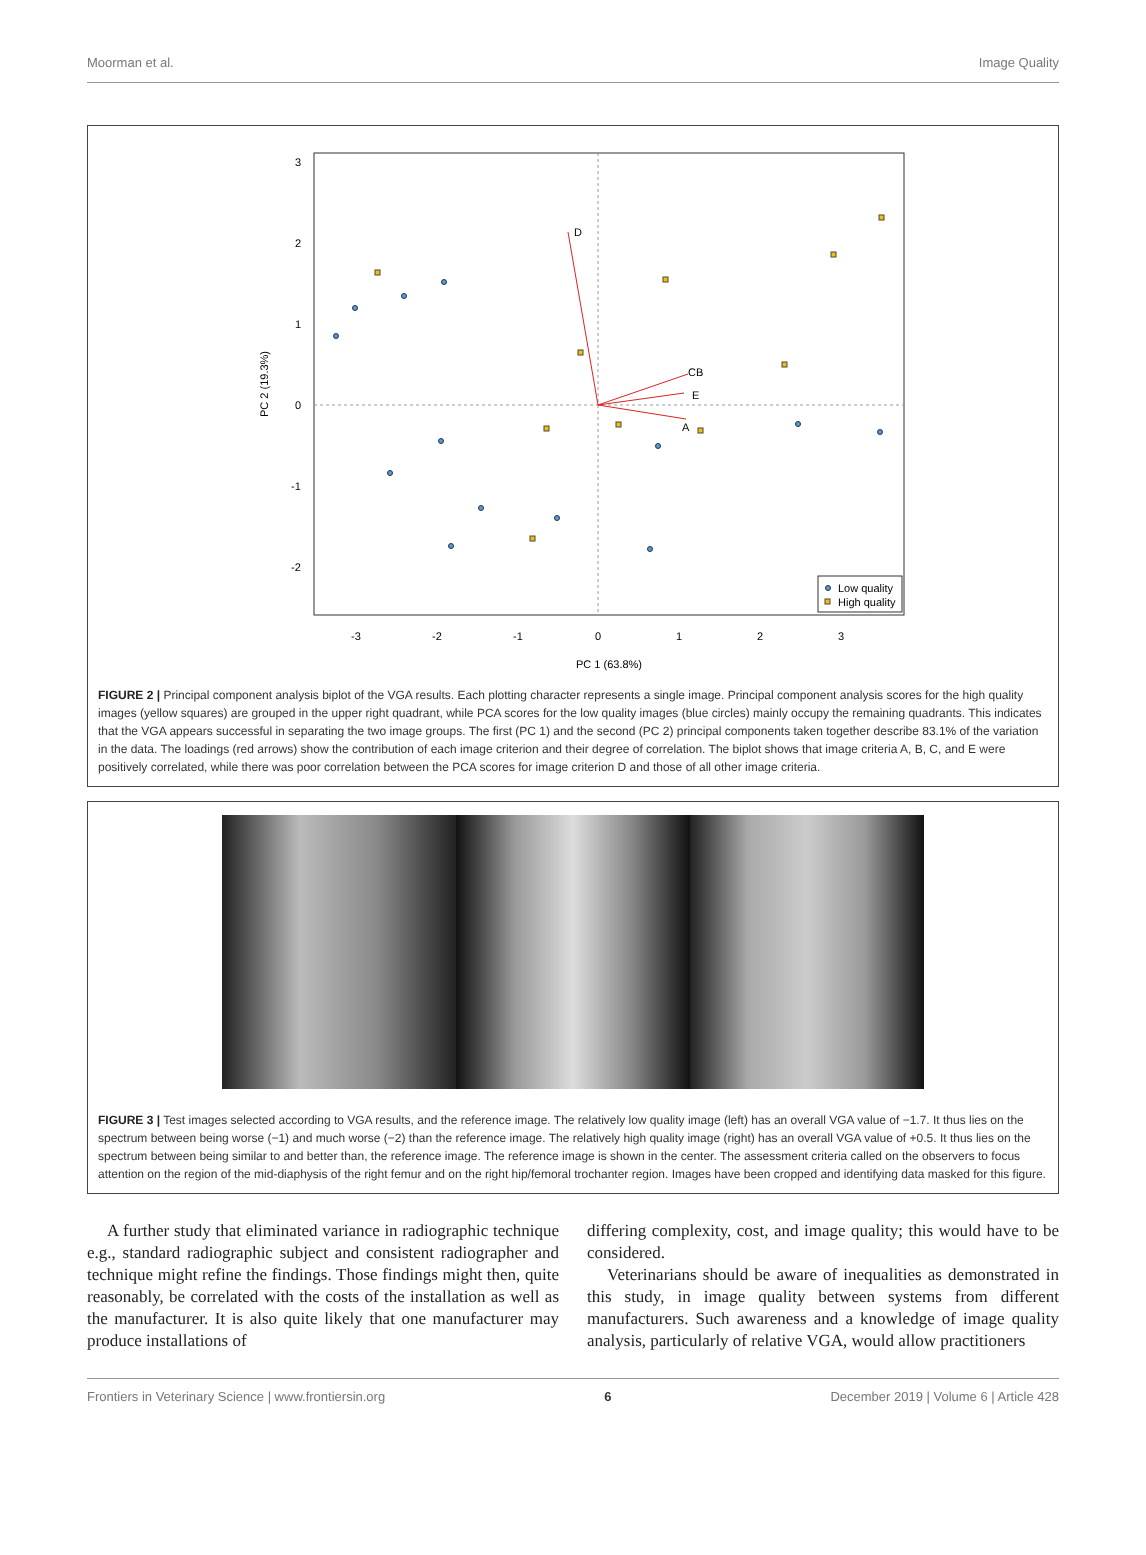Moorman et al. Image Quality
3
2
1
0
-1
-2
-3
-2
-1
0
1
2
3
PC 1 (63.8%)
PC 2 (19.3%)
D
CB
E
A
Low quality
High quality
FIGURE 2 | Principal component analysis biplot of the VGA results. Each plotting character represents a single image. Principal component analysis scores for the high quality images (yellow squares) are grouped in the upper right quadrant, while PCA scores for the low quality images (blue circles) mainly occupy the remaining quadrants. This indicates that the VGA appears successful in separating the two image groups. The first (PC 1) and the second (PC 2) principal components taken together describe 83.1% of the variation in the data. The loadings (red arrows) show the contribution of each image criterion and their degree of correlation. The biplot shows that image criteria A, B, C, and E were positively correlated, while there was poor correlation between the PCA scores for image criterion D and those of all other image criteria.
FIGURE 3 | Test images selected according to VGA results, and the reference image. The relatively low quality image (left) has an overall VGA value of −1.7. It thus lies on the spectrum between being worse (−1) and much worse (−2) than the reference image. The relatively high quality image (right) has an overall VGA value of +0.5. It thus lies on the spectrum between being similar to and better than, the reference image. The reference image is shown in the center. The assessment criteria called on the observers to focus attention on the region of the mid-diaphysis of the right femur and on the right hip/femoral trochanter region. Images have been cropped and identifying data masked for this figure.
A further study that eliminated variance in radiographic technique e.g., standard radiographic subject and consistent radiographer and technique might refine the findings. Those findings might then, quite reasonably, be correlated with the costs of the installation as well as the manufacturer. It is also quite likely that one manufacturer may produce installations of
differing complexity, cost, and image quality; this would have to be considered.
Veterinarians should be aware of inequalities as demonstrated in this study, in image quality between systems from different manufacturers. Such awareness and a knowledge of image quality analysis, particularly of relative VGA, would allow practitioners
Frontiers in Veterinary Science | www.frontiersin.org 6 December 2019 | Volume 6 | Article 428